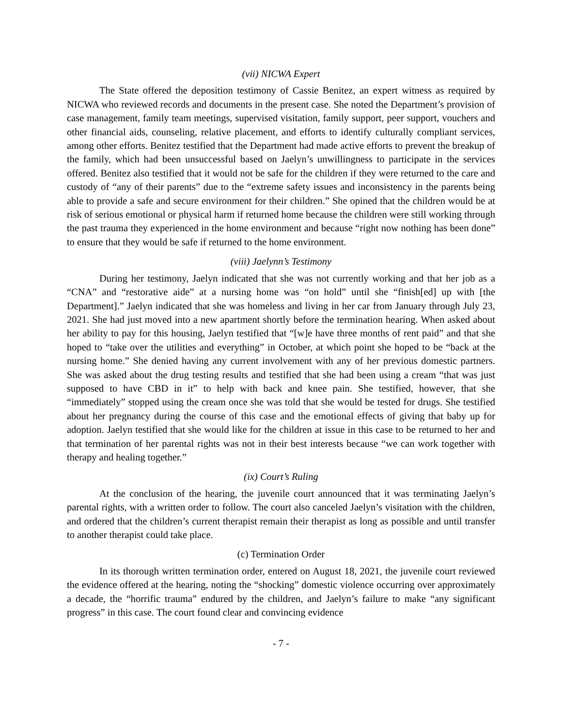(vii) NICWA Expert
The State offered the deposition testimony of Cassie Benitez, an expert witness as required by NICWA who reviewed records and documents in the present case. She noted the Department’s provision of case management, family team meetings, supervised visitation, family support, peer support, vouchers and other financial aids, counseling, relative placement, and efforts to identify culturally compliant services, among other efforts. Benitez testified that the Department had made active efforts to prevent the breakup of the family, which had been unsuccessful based on Jaelyn’s unwillingness to participate in the services offered. Benitez also testified that it would not be safe for the children if they were returned to the care and custody of “any of their parents” due to the “extreme safety issues and inconsistency in the parents being able to provide a safe and secure environment for their children.” She opined that the children would be at risk of serious emotional or physical harm if returned home because the children were still working through the past trauma they experienced in the home environment and because “right now nothing has been done” to ensure that they would be safe if returned to the home environment.
(viii) Jaelynn’s Testimony
During her testimony, Jaelyn indicated that she was not currently working and that her job as a “CNA” and “restorative aide” at a nursing home was “on hold” until she “finish[ed] up with [the Department].” Jaelyn indicated that she was homeless and living in her car from January through July 23, 2021. She had just moved into a new apartment shortly before the termination hearing. When asked about her ability to pay for this housing, Jaelyn testified that “[w]e have three months of rent paid” and that she hoped to “take over the utilities and everything” in October, at which point she hoped to be “back at the nursing home.” She denied having any current involvement with any of her previous domestic partners. She was asked about the drug testing results and testified that she had been using a cream “that was just supposed to have CBD in it” to help with back and knee pain. She testified, however, that she “immediately” stopped using the cream once she was told that she would be tested for drugs. She testified about her pregnancy during the course of this case and the emotional effects of giving that baby up for adoption. Jaelyn testified that she would like for the children at issue in this case to be returned to her and that termination of her parental rights was not in their best interests because “we can work together with therapy and healing together.”
(ix) Court’s Ruling
At the conclusion of the hearing, the juvenile court announced that it was terminating Jaelyn’s parental rights, with a written order to follow. The court also canceled Jaelyn’s visitation with the children, and ordered that the children’s current therapist remain their therapist as long as possible and until transfer to another therapist could take place.
(c) Termination Order
In its thorough written termination order, entered on August 18, 2021, the juvenile court reviewed the evidence offered at the hearing, noting the “shocking” domestic violence occurring over approximately a decade, the “horrific trauma” endured by the children, and Jaelyn’s failure to make “any significant progress” in this case. The court found clear and convincing evidence
- 7 -